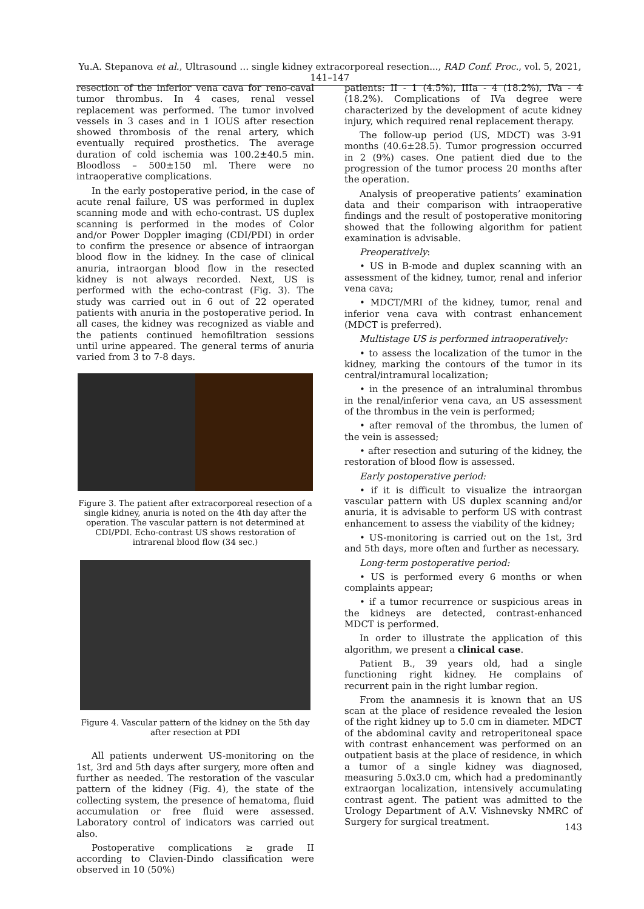Yu.A. Stepanova et al., Ultrasound … single kidney extracorporeal resection..., RAD Conf. Proc., vol. 5, 2021, 141–147
resection of the inferior vena cava for reno-caval tumor thrombus. In 4 cases, renal vessel replacement was performed. The tumor involved vessels in 3 cases and in 1 IOUS after resection showed thrombosis of the renal artery, which eventually required prosthetics. The average duration of cold ischemia was 100.2±40.5 min. Bloodloss – 500±150 ml. There were no intraoperative complications.
In the early postoperative period, in the case of acute renal failure, US was performed in duplex scanning mode and with echo-contrast. US duplex scanning is performed in the modes of Color and/or Power Doppler imaging (CDI/PDI) in order to confirm the presence or absence of intraorgan blood flow in the kidney. In the case of clinical anuria, intraorgan blood flow in the resected kidney is not always recorded. Next, US is performed with the echo-contrast (Fig. 3). The study was carried out in 6 out of 22 operated patients with anuria in the postoperative period. In all cases, the kidney was recognized as viable and the patients continued hemofiltration sessions until urine appeared. The general terms of anuria varied from 3 to 7-8 days.
Figure 3. The patient after extracorporeal resection of a single kidney, anuria is noted on the 4th day after the operation. The vascular pattern is not determined at CDI/PDI. Echo-contrast US shows restoration of intrarenal blood flow (34 sec.)
Figure 4. Vascular pattern of the kidney on the 5th day after resection at PDI
All patients underwent US-monitoring on the 1st, 3rd and 5th days after surgery, more often and further as needed. The restoration of the vascular pattern of the kidney (Fig. 4), the state of the collecting system, the presence of hematoma, fluid accumulation or free fluid were assessed. Laboratory control of indicators was carried out also.
Postoperative complications ≥ grade II according to Clavien-Dindo classification were observed in 10 (50%)
patients: II - 1 (4.5%), IIIa - 4 (18.2%), IVa - 4 (18.2%). Complications of IVa degree were characterized by the development of acute kidney injury, which required renal replacement therapy.
The follow-up period (US, MDCT) was 3-91 months (40.6±28.5). Tumor progression occurred in 2 (9%) cases. One patient died due to the progression of the tumor process 20 months after the operation.
Analysis of preoperative patients’ examination data and their comparison with intraoperative findings and the result of postoperative monitoring showed that the following algorithm for patient examination is advisable.
Preoperatively:
• US in B-mode and duplex scanning with an assessment of the kidney, tumor, renal and inferior vena cava;
• MDCT/MRI of the kidney, tumor, renal and inferior vena cava with contrast enhancement (MDCT is preferred).
Multistage US is performed intraoperatively:
• to assess the localization of the tumor in the kidney, marking the contours of the tumor in its central/intramural localization;
• in the presence of an intraluminal thrombus in the renal/inferior vena cava, an US assessment of the thrombus in the vein is performed;
• after removal of the thrombus, the lumen of the vein is assessed;
• after resection and suturing of the kidney, the restoration of blood flow is assessed.
Early postoperative period:
• if it is difficult to visualize the intraorgan vascular pattern with US duplex scanning and/or anuria, it is advisable to perform US with contrast enhancement to assess the viability of the kidney;
• US-monitoring is carried out on the 1st, 3rd and 5th days, more often and further as necessary.
Long-term postoperative period:
• US is performed every 6 months or when complaints appear;
• if a tumor recurrence or suspicious areas in the kidneys are detected, contrast-enhanced MDCT is performed.
In order to illustrate the application of this algorithm, we present a clinical case.
Patient B., 39 years old, had a single functioning right kidney. He complains of recurrent pain in the right lumbar region.
From the anamnesis it is known that an US scan at the place of residence revealed the lesion of the right kidney up to 5.0 cm in diameter. MDCT of the abdominal cavity and retroperitoneal space with contrast enhancement was performed on an outpatient basis at the place of residence, in which a tumor of a single kidney was diagnosed, measuring 5.0x3.0 cm, which had a predominantly extraorgan localization, intensively accumulating contrast agent. The patient was admitted to the Urology Department of A.V. Vishnevsky NMRC of Surgery for surgical treatment.
143